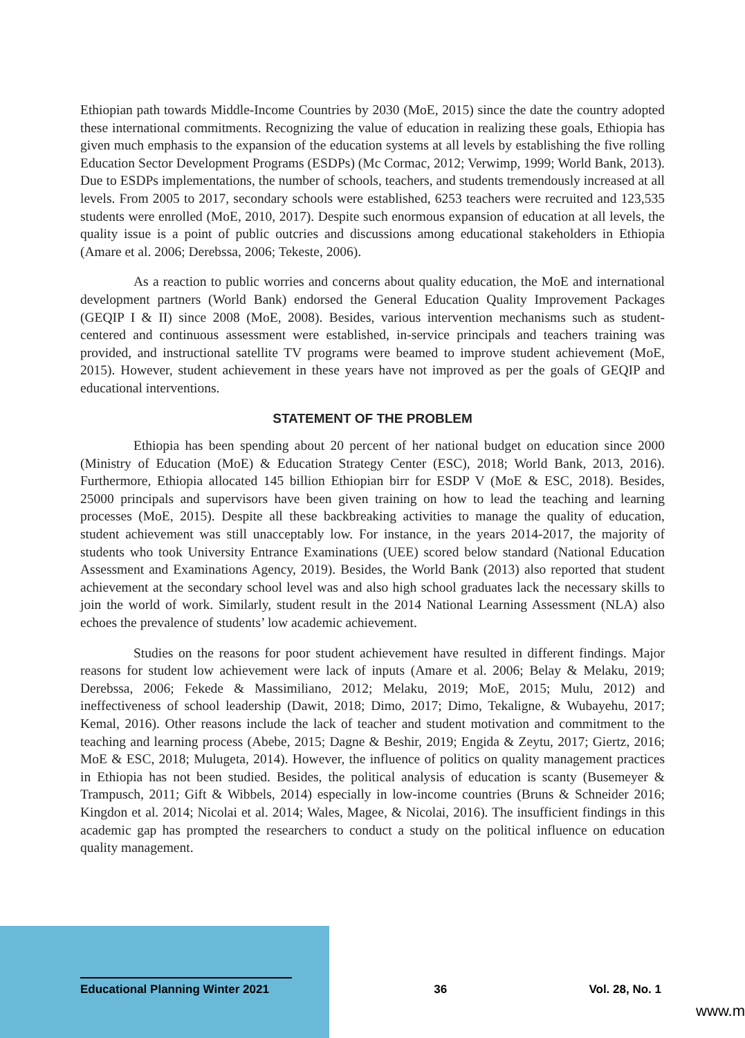Ethiopian path towards Middle-Income Countries by 2030 (MoE, 2015) since the date the country adopted these international commitments. Recognizing the value of education in realizing these goals, Ethiopia has given much emphasis to the expansion of the education systems at all levels by establishing the five rolling Education Sector Development Programs (ESDPs) (Mc Cormac, 2012; Verwimp, 1999; World Bank, 2013). Due to ESDPs implementations, the number of schools, teachers, and students tremendously increased at all levels. From 2005 to 2017, secondary schools were established, 6253 teachers were recruited and 123,535 students were enrolled (MoE, 2010, 2017). Despite such enormous expansion of education at all levels, the quality issue is a point of public outcries and discussions among educational stakeholders in Ethiopia (Amare et al. 2006; Derebssa, 2006; Tekeste, 2006).
As a reaction to public worries and concerns about quality education, the MoE and international development partners (World Bank) endorsed the General Education Quality Improvement Packages (GEQIP I & II) since 2008 (MoE, 2008). Besides, various intervention mechanisms such as student-centered and continuous assessment were established, in-service principals and teachers training was provided, and instructional satellite TV programs were beamed to improve student achievement (MoE, 2015). However, student achievement in these years have not improved as per the goals of GEQIP and educational interventions.
STATEMENT OF THE PROBLEM
Ethiopia has been spending about 20 percent of her national budget on education since 2000 (Ministry of Education (MoE) & Education Strategy Center (ESC), 2018; World Bank, 2013, 2016). Furthermore, Ethiopia allocated 145 billion Ethiopian birr for ESDP V (MoE & ESC, 2018). Besides, 25000 principals and supervisors have been given training on how to lead the teaching and learning processes (MoE, 2015). Despite all these backbreaking activities to manage the quality of education, student achievement was still unacceptably low. For instance, in the years 2014-2017, the majority of students who took University Entrance Examinations (UEE) scored below standard (National Education Assessment and Examinations Agency, 2019). Besides, the World Bank (2013) also reported that student achievement at the secondary school level was and also high school graduates lack the necessary skills to join the world of work. Similarly, student result in the 2014 National Learning Assessment (NLA) also echoes the prevalence of students’ low academic achievement.
Studies on the reasons for poor student achievement have resulted in different findings. Major reasons for student low achievement were lack of inputs (Amare et al. 2006; Belay & Melaku, 2019; Derebssa, 2006; Fekede & Massimiliano, 2012; Melaku, 2019; MoE, 2015; Mulu, 2012) and ineffectiveness of school leadership (Dawit, 2018; Dimo, 2017; Dimo, Tekaligne, & Wubayehu, 2017; Kemal, 2016). Other reasons include the lack of teacher and student motivation and commitment to the teaching and learning process (Abebe, 2015; Dagne & Beshir, 2019; Engida & Zeytu, 2017; Giertz, 2016; MoE & ESC, 2018; Mulugeta, 2014). However, the influence of politics on quality management practices in Ethiopia has not been studied. Besides, the political analysis of education is scanty (Busemeyer & Trampusch, 2011; Gift & Wibbels, 2014) especially in low-income countries (Bruns & Schneider 2016; Kingdon et al. 2014; Nicolai et al. 2014; Wales, Magee, & Nicolai, 2016). The insufficient findings in this academic gap has prompted the researchers to conduct a study on the political influence on education quality management.
Educational Planning Winter 2021
36 Vol. 28, No. 1
www.m